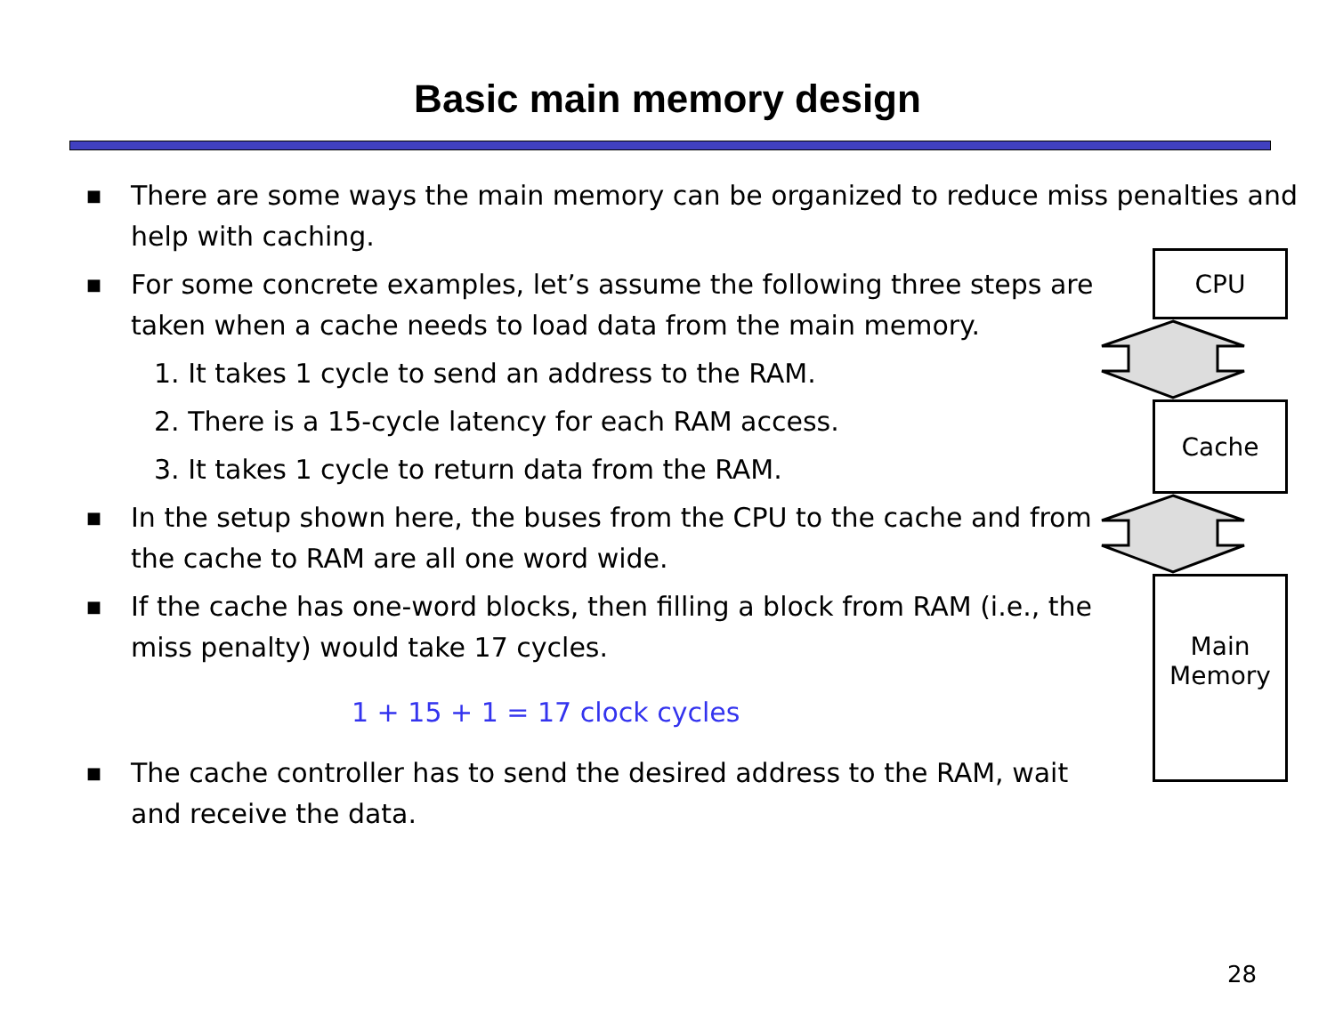Basic main memory design
■ There are some ways the main memory can be organized to reduce miss penalties and help with caching.
■ For some concrete examples, let’s assume the following three steps are taken when a cache needs to load data from the main memory.
1. It takes 1 cycle to send an address to the RAM.
2. There is a 15-cycle latency for each RAM access.
3. It takes 1 cycle to return data from the RAM.
■ In the setup shown here, the buses from the CPU to the cache and from the cache to RAM are all one word wide.
■ If the cache has one-word blocks, then filling a block from RAM (i.e., the miss penalty) would take 17 cycles.
1 + 15 + 1 = 17 clock cycles
■ The cache controller has to send the desired address to the RAM, wait and receive the data.
CPU
Cache
Main
Memory
28